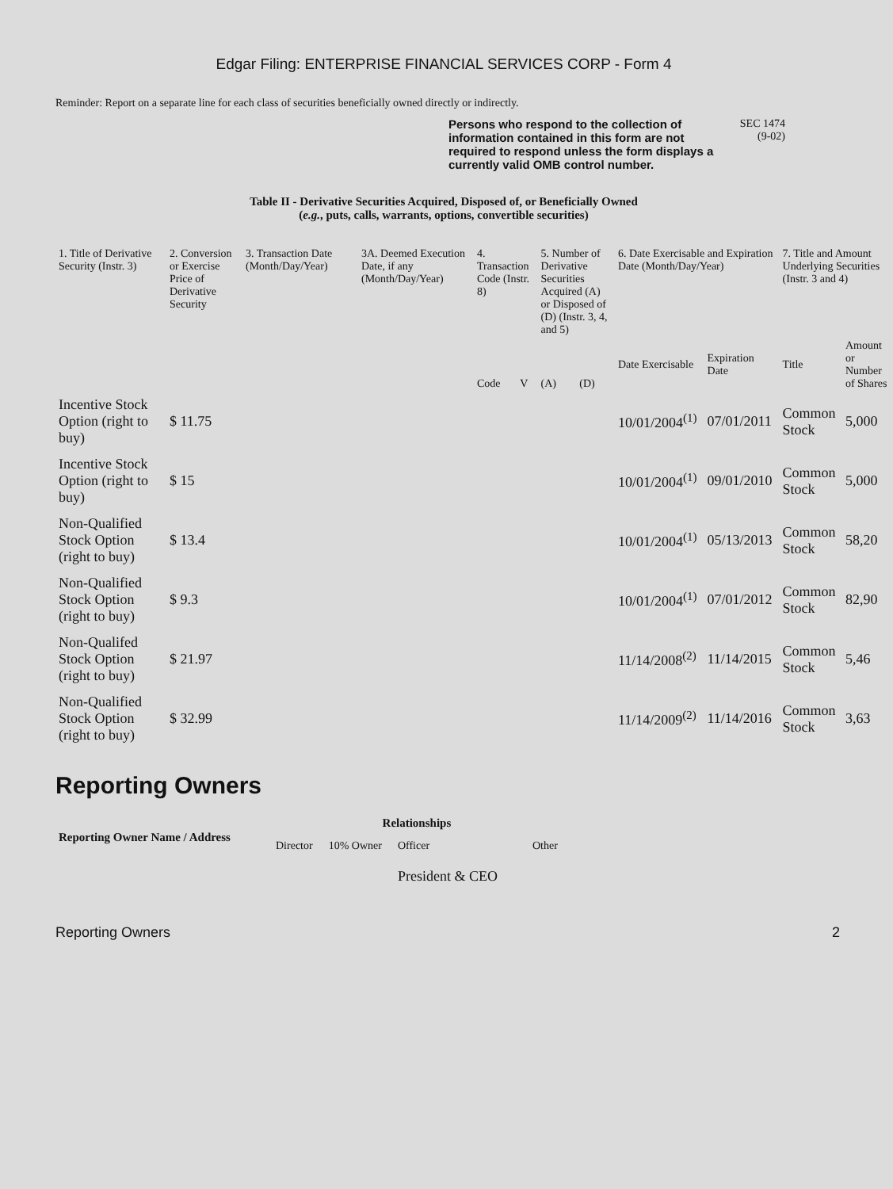Edgar Filing: ENTERPRISE FINANCIAL SERVICES CORP - Form 4
Reminder: Report on a separate line for each class of securities beneficially owned directly or indirectly.
Persons who respond to the collection of information contained in this form are not required to respond unless the form displays a currently valid OMB control number. SEC 1474
(9-02)
Table II - Derivative Securities Acquired, Disposed of, or Beneficially Owned
(e.g., puts, calls, warrants, options, convertible securities)
| 1. Title of Derivative Security (Instr. 3) | 2. Conversion or Exercise Price of Derivative Security | 3. Transaction Date (Month/Day/Year) | 3A. Deemed Execution Date, if any (Month/Day/Year) | 4. Transaction Code (Instr. 8) | | 5. Number of Derivative Securities Acquired (A) or Disposed of (D) (Instr. 3, 4, and 5) | | 6. Date Exercisable and Expiration Date (Month/Day/Year) | | 7. Title and Amount Underlying Securities (Instr. 3 and 4) | |
| --- | --- | --- | --- | --- | --- | --- | --- | --- | --- | --- | --- |
| | | | | Code | V | (A) | (D) | Date Exercisable | Expiration Date | Title | Amount or Number of Shares |
| Incentive Stock Option (right to buy) | $ 11.75 | | | | | | | 10/01/2004<sup>(1)</sup> | 07/01/2011 | Common Stock | 5,000 |
| Incentive Stock Option (right to buy) | $ 15 | | | | | | | 10/01/2004<sup>(1)</sup> | 09/01/2010 | Common Stock | 5,000 |
| Non-Qualified Stock Option (right to buy) | $ 13.4 | | | | | | | 10/01/2004<sup>(1)</sup> | 05/13/2013 | Common Stock | 58,20 |
| Non-Qualified Stock Option (right to buy) | $ 9.3 | | | | | | | 10/01/2004<sup>(1)</sup> | 07/01/2012 | Common Stock | 82,90 |
| Non-Qualifed Stock Option (right to buy) | $ 21.97 | | | | | | | 11/14/2008<sup>(2)</sup> | 11/14/2015 | Common Stock | 5,46 |
| Non-Qualified Stock Option (right to buy) | $ 32.99 | | | | | | | 11/14/2009<sup>(2)</sup> | 11/14/2016 | Common Stock | 3,63 |
Reporting Owners
| Reporting Owner Name / Address | Relationships | | | |
| --- | --- | --- | --- | --- |
| | Director | 10% Owner | Officer | Other |
| | | | President & CEO | |
Reporting Owners 2